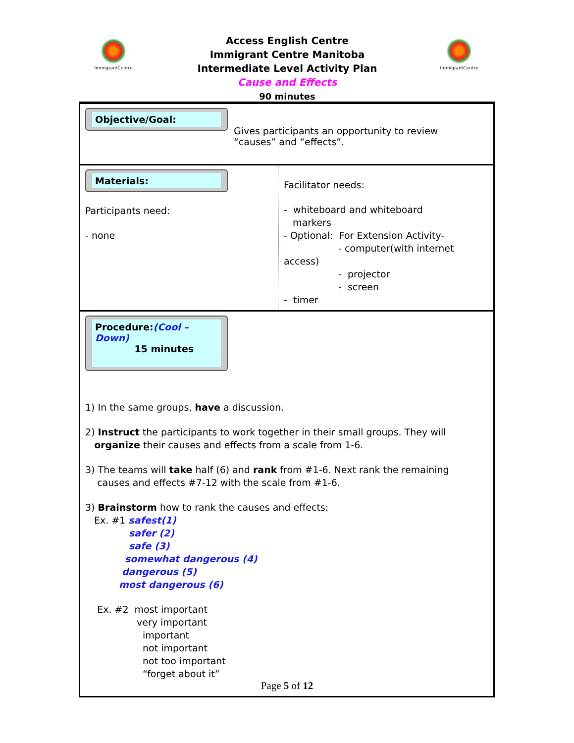ImmigrantCentre ImmigrantCentre
Access English Centre
Immigrant Centre Manitoba
Intermediate Level Activity Plan
Cause and Effects
90 minutes
| Objective/Goal: Gives participants an opportunity to review “causes” and “effects”. | |
| Materials: Participants need: - none | Facilitator needs: - whiteboard and whiteboard markers - Optional: For Extension Activity- - computer(with internet access) - projector - screen - timer |
| Procedure: (Cool – Down) 15 minutes 1) In the same groups, have a discussion. 2) Instruct the participants to work together in their small groups. They will organize their causes and effects from a scale from 1-6. 3) The teams will take half (6) and rank from #1-6. Next rank the remaining causes and effects #7-12 with the scale from #1-6. 3) Brainstorm how to rank the causes and effects: Ex. #1 safest(1) safer (2) safe (3) somewhat dangerous (4) dangerous (5) most dangerous (6) Ex. #2 most important very important important not important not too important “forget about it” | |
Page 5 of 12